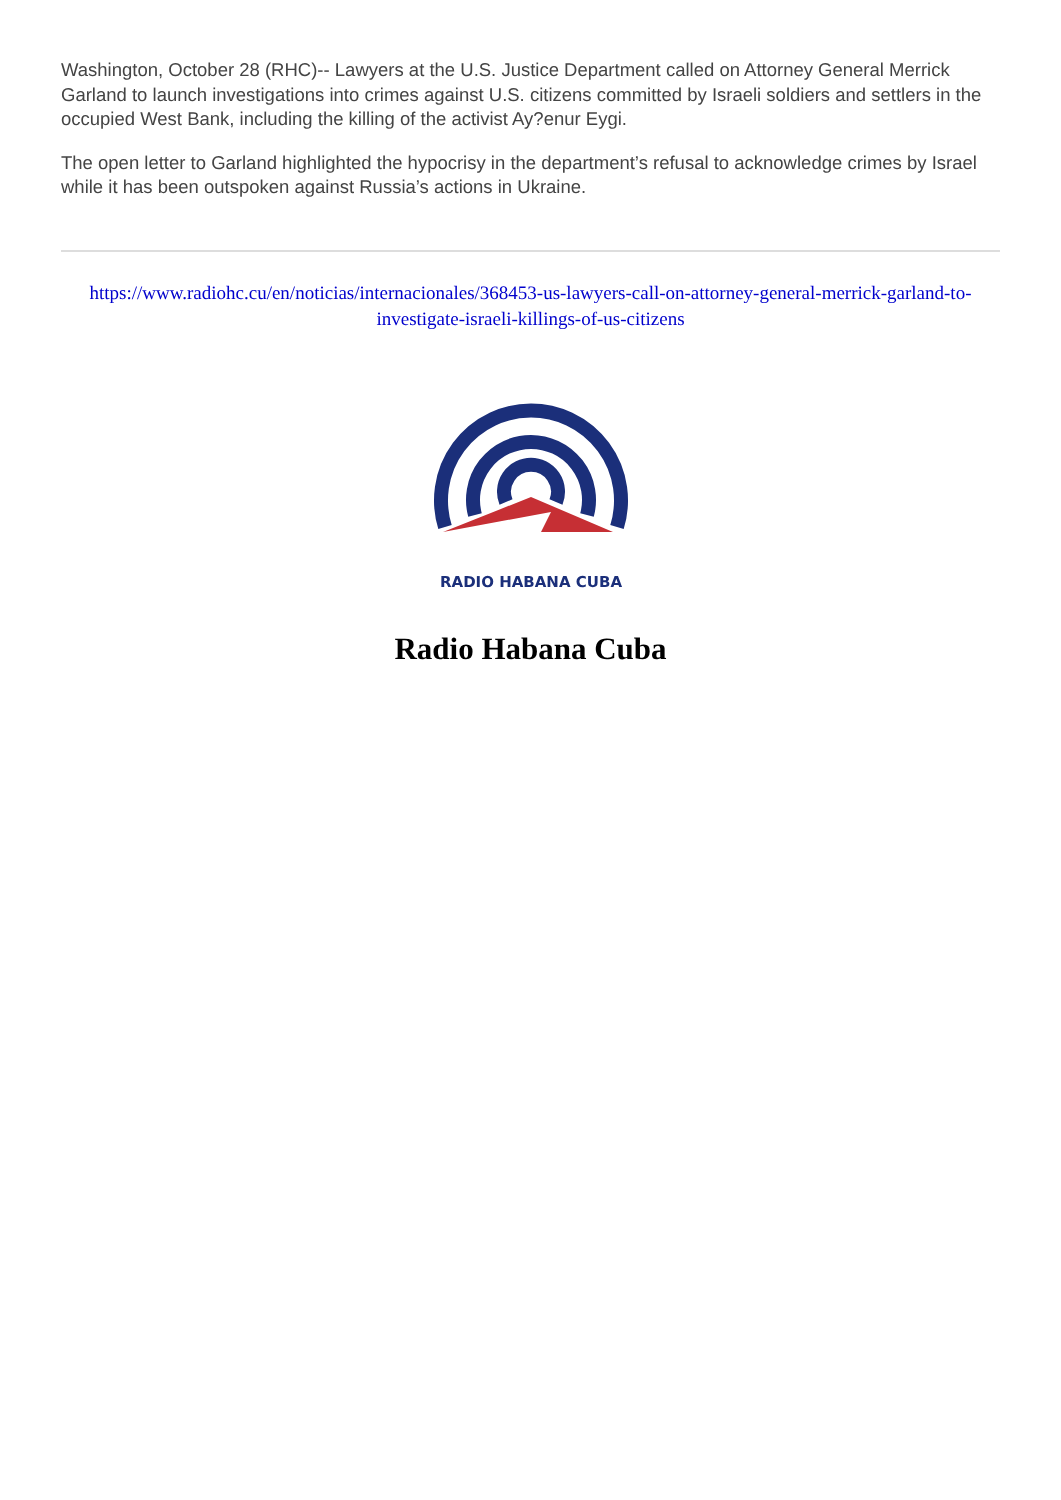Washington, October 28 (RHC)-- Lawyers at the U.S. Justice Department called on Attorney General Merrick Garland to launch investigations into crimes against U.S. citizens committed by Israeli soldiers and settlers in the occupied West Bank, including the killing of the activist Ay?enur Eygi.
The open letter to Garland highlighted the hypocrisy in the department’s refusal to acknowledge crimes by Israel while it has been outspoken against Russia’s actions in Ukraine.
https://www.radiohc.cu/en/noticias/internacionales/368453-us-lawyers-call-on-attorney-general-merrick-garland-to-investigate-israeli-killings-of-us-citizens
RADIO HABANA CUBA
Radio Habana Cuba